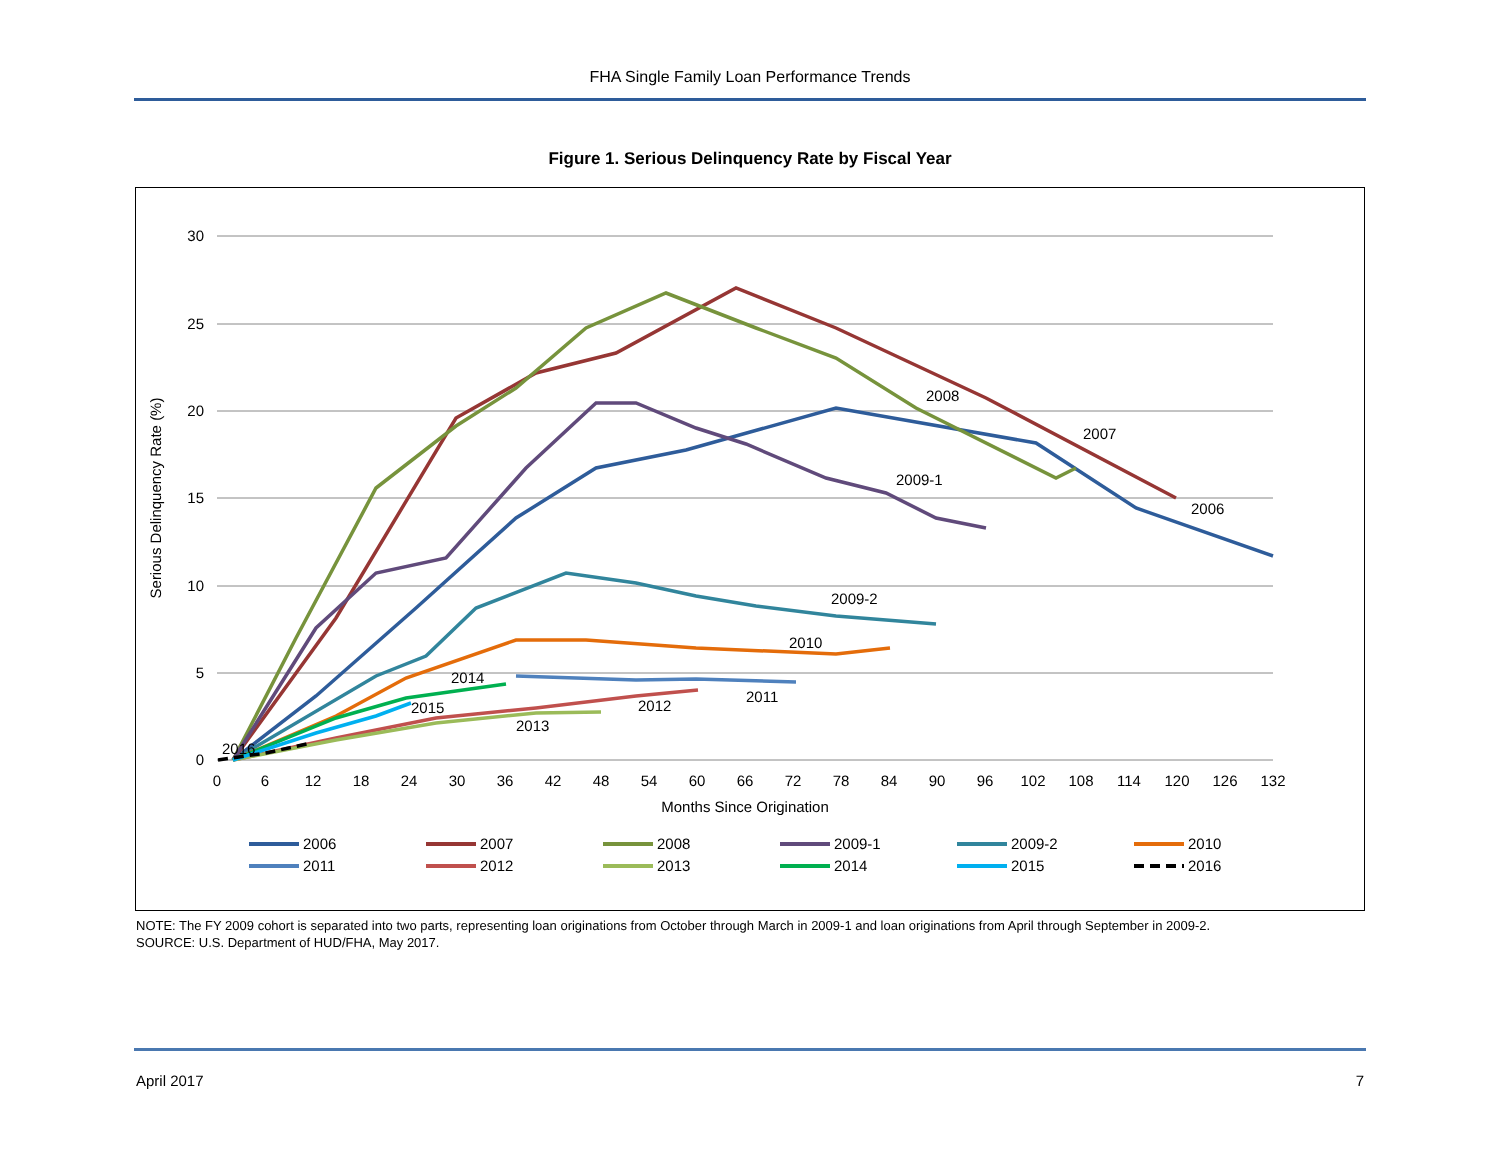FHA Single Family Loan Performance Trends
Figure 1. Serious Delinquency Rate by Fiscal Year
30
25
20
15
10
5
0
0
6
12
18
24
30
36
42
48
54
60
66
72
78
84
90
96
102
108
114
120
126
132
Months Since Origination
Serious Delinquency Rate (%)
2008
2007
2009-1
2006
2009-2
2010
2014
2011
2015
2012
2013
2016
2006
2007
2008
2009-1
2009-2
2010
2011
2012
2013
2014
2015
2016
NOTE: The FY 2009 cohort is separated into two parts, representing loan originations from October through March in 2009-1 and loan originations from April through September in 2009-2.
SOURCE: U.S. Department of HUD/FHA, May 2017.
April 2017 7